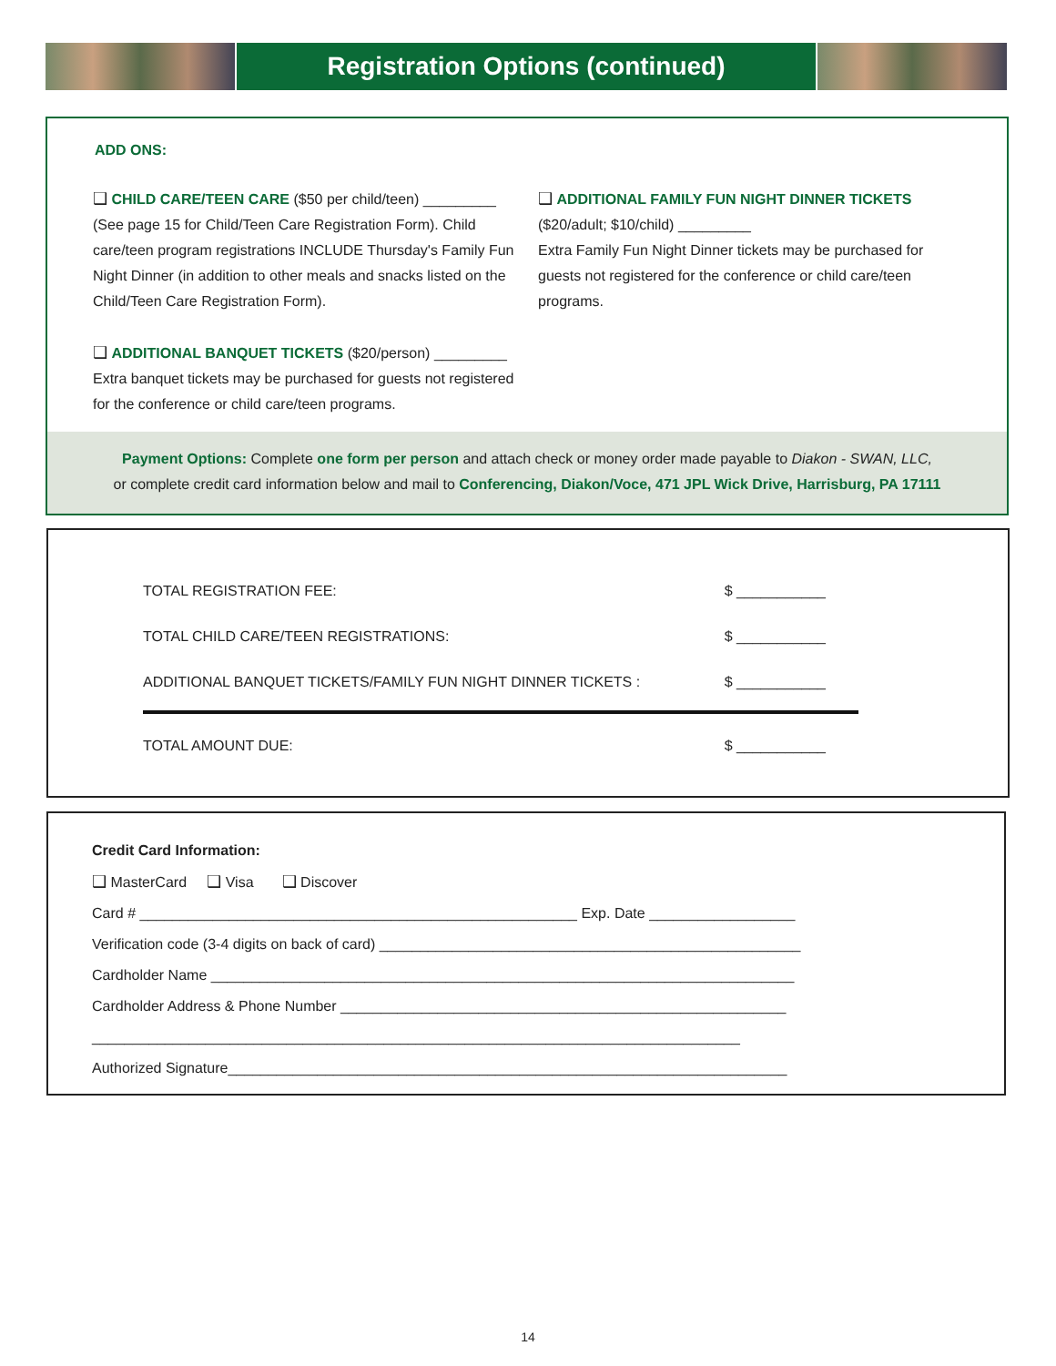Registration Options (continued)
ADD ONS:
❑ CHILD CARE/TEEN CARE ($50 per child/teen) _________
(See page 15 for Child/Teen Care Registration Form). Child care/teen program registrations INCLUDE Thursday's Family Fun Night Dinner (in addition to other meals and snacks listed on the Child/Teen Care Registration Form).
❑ ADDITIONAL BANQUET TICKETS ($20/person) _________
Extra banquet tickets may be purchased for guests not registered for the conference or child care/teen programs.
❑ ADDITIONAL FAMILY FUN NIGHT DINNER TICKETS
($20/adult; $10/child) _________
Extra Family Fun Night Dinner tickets may be purchased for guests not registered for the conference or child care/teen programs.
Payment Options: Complete one form per person and attach check or money order made payable to Diakon - SWAN, LLC,
or complete credit card information below and mail to Conferencing, Diakon/Voce, 471 JPL Wick Drive, Harrisburg, PA 17111
TOTAL REGISTRATION FEE: $ ___________
TOTAL CHILD CARE/TEEN REGISTRATIONS: $ ___________
ADDITIONAL BANQUET TICKETS/FAMILY FUN NIGHT DINNER TICKETS : $ ___________
TOTAL AMOUNT DUE: $ ___________
Credit Card Information:
❑ MasterCard ❑ Visa ❑ Discover
Card # ______________________________________________________ Exp. Date __________________
Verification code (3-4 digits on back of card) ____________________________________________________
Cardholder Name ________________________________________________________________________
Cardholder Address & Phone Number _______________________________________________________
________________________________________________________________________________
Authorized Signature_____________________________________________________________________
14